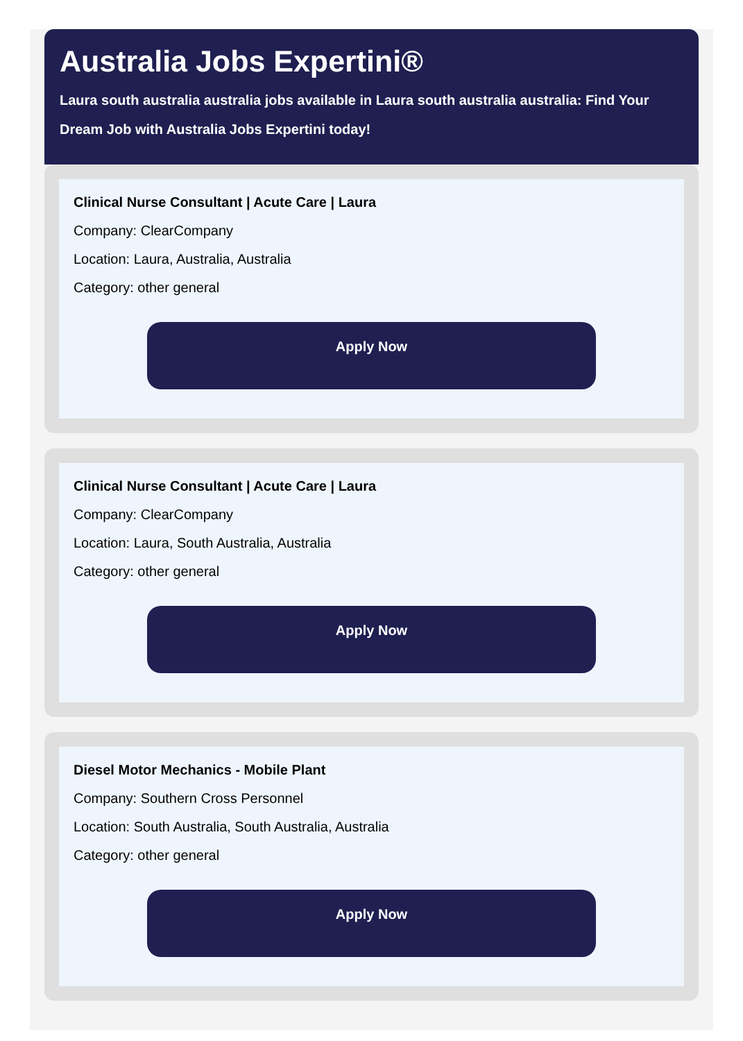Australia Jobs Expertini®
Laura south australia australia jobs available in Laura south australia australia: Find Your Dream Job with Australia Jobs Expertini today!
Clinical Nurse Consultant | Acute Care | Laura
Company: ClearCompany
Location: Laura, Australia, Australia
Category: other general
Apply Now
Clinical Nurse Consultant | Acute Care | Laura
Company: ClearCompany
Location: Laura, South Australia, Australia
Category: other general
Apply Now
Diesel Motor Mechanics - Mobile Plant
Company: Southern Cross Personnel
Location: South Australia, South Australia, Australia
Category: other general
Apply Now